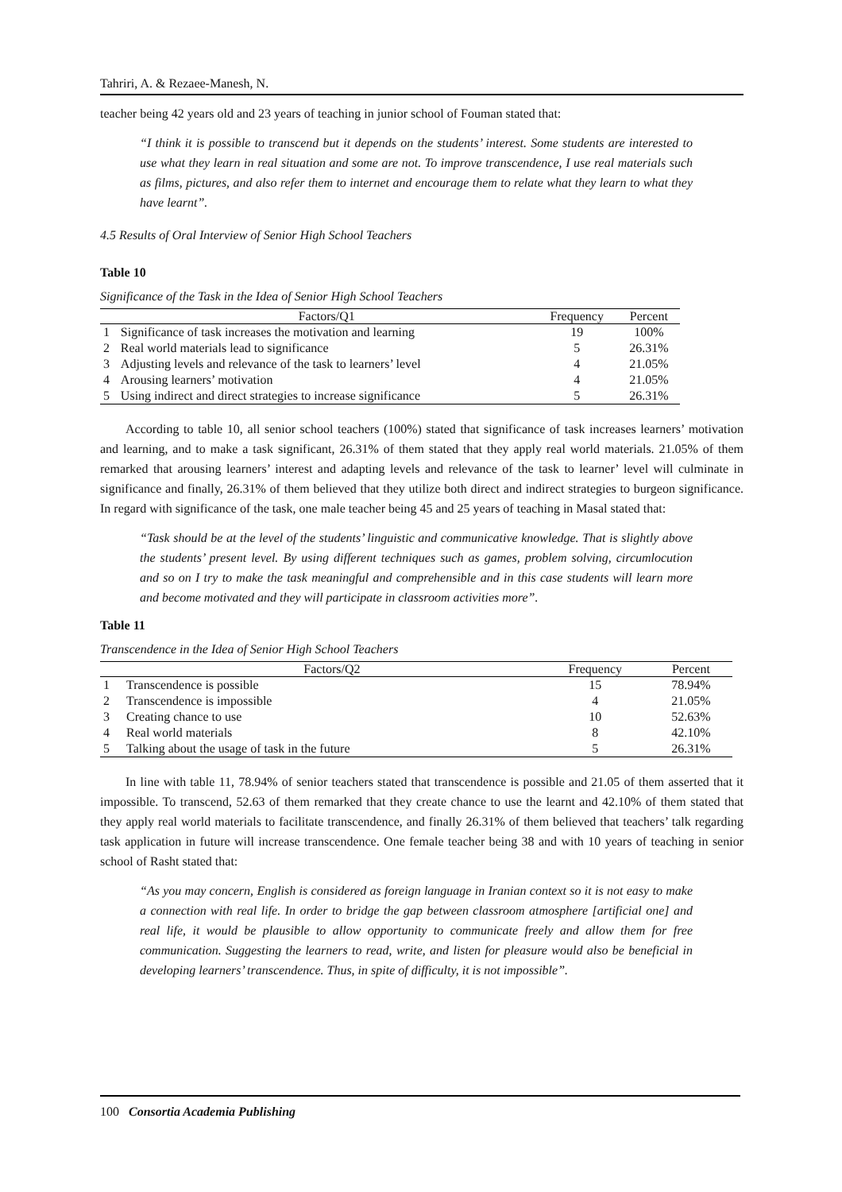Tahriri, A. & Rezaee-Manesh, N.
teacher being 42 years old and 23 years of teaching in junior school of Fouman stated that:
“I think it is possible to transcend but it depends on the students’ interest. Some students are interested to use what they learn in real situation and some are not. To improve transcendence, I use real materials such as films, pictures, and also refer them to internet and encourage them to relate what they learn to what they have learnt”.
4.5 Results of Oral Interview of Senior High School Teachers
Table 10
Significance of the Task in the Idea of Senior High School Teachers
| | Factors/Q1 | Frequency | Percent |
| --- | --- | --- | --- |
| 1 | Significance of task increases the motivation and learning | 19 | 100% |
| 2 | Real world materials lead to significance | 5 | 26.31% |
| 3 | Adjusting levels and relevance of the task to learners’ level | 4 | 21.05% |
| 4 | Arousing learners’ motivation | 4 | 21.05% |
| 5 | Using indirect and direct strategies to increase significance | 5 | 26.31% |
According to table 10, all senior school teachers (100%) stated that significance of task increases learners’ motivation and learning, and to make a task significant, 26.31% of them stated that they apply real world materials. 21.05% of them remarked that arousing learners’ interest and adapting levels and relevance of the task to learner’ level will culminate in significance and finally, 26.31% of them believed that they utilize both direct and indirect strategies to burgeon significance. In regard with significance of the task, one male teacher being 45 and 25 years of teaching in Masal stated that:
“Task should be at the level of the students’ linguistic and communicative knowledge. That is slightly above the students’ present level. By using different techniques such as games, problem solving, circumlocution and so on I try to make the task meaningful and comprehensible and in this case students will learn more and become motivated and they will participate in classroom activities more”.
Table 11
Transcendence in the Idea of Senior High School Teachers
| | Factors/Q2 | Frequency | Percent |
| --- | --- | --- | --- |
| 1 | Transcendence is possible | 15 | 78.94% |
| 2 | Transcendence is impossible | 4 | 21.05% |
| 3 | Creating chance to use | 10 | 52.63% |
| 4 | Real world materials | 8 | 42.10% |
| 5 | Talking about the usage of task in the future | 5 | 26.31% |
In line with table 11, 78.94% of senior teachers stated that transcendence is possible and 21.05 of them asserted that it impossible. To transcend, 52.63 of them remarked that they create chance to use the learnt and 42.10% of them stated that they apply real world materials to facilitate transcendence, and finally 26.31% of them believed that teachers’ talk regarding task application in future will increase transcendence. One female teacher being 38 and with 10 years of teaching in senior school of Rasht stated that:
“As you may concern, English is considered as foreign language in Iranian context so it is not easy to make a connection with real life. In order to bridge the gap between classroom atmosphere [artificial one] and real life, it would be plausible to allow opportunity to communicate freely and allow them for free communication. Suggesting the learners to read, write, and listen for pleasure would also be beneficial in developing learners’ transcendence. Thus, in spite of difficulty, it is not impossible”.
100 Consortia Academia Publishing